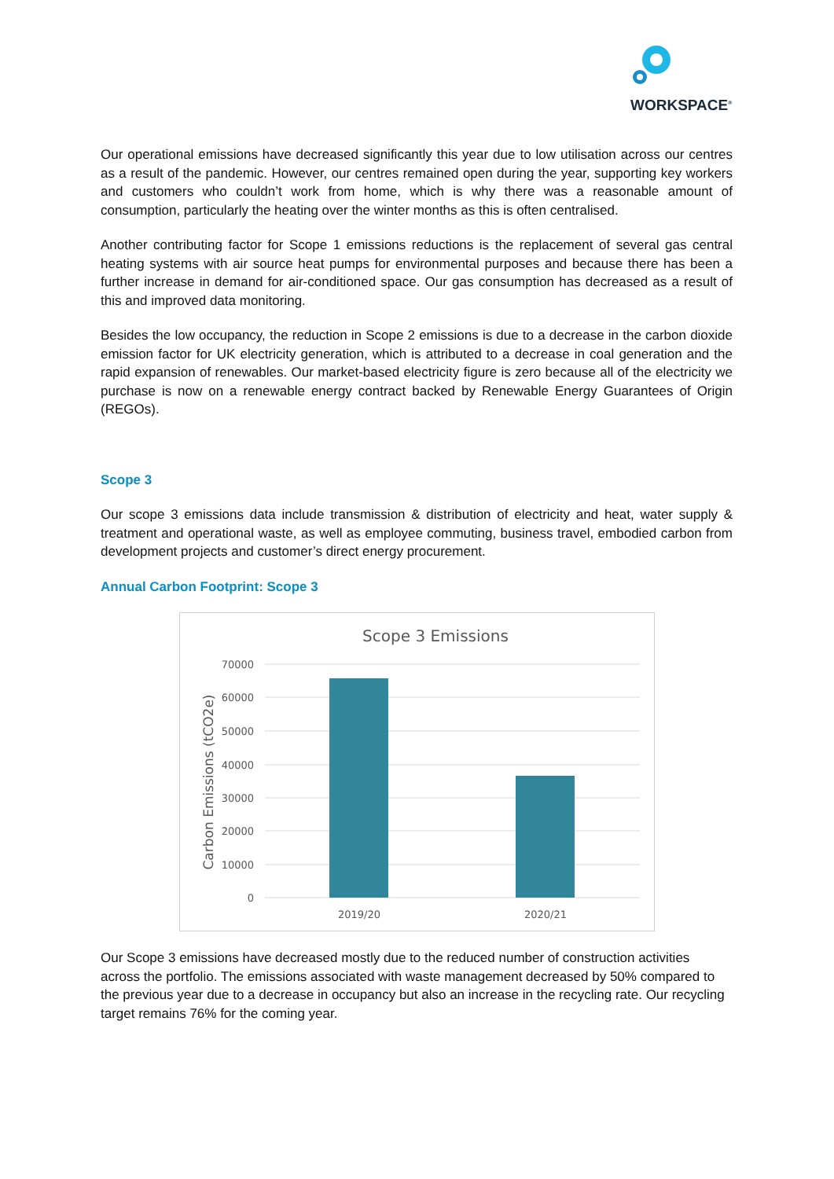WORKSPACE<sup>®</sup>
Our operational emissions have decreased significantly this year due to low utilisation across our centres as a result of the pandemic. However, our centres remained open during the year, supporting key workers and customers who couldn’t work from home, which is why there was a reasonable amount of consumption, particularly the heating over the winter months as this is often centralised.
Another contributing factor for Scope 1 emissions reductions is the replacement of several gas central heating systems with air source heat pumps for environmental purposes and because there has been a further increase in demand for air-conditioned space. Our gas consumption has decreased as a result of this and improved data monitoring.
Besides the low occupancy, the reduction in Scope 2 emissions is due to a decrease in the carbon dioxide emission factor for UK electricity generation, which is attributed to a decrease in coal generation and the rapid expansion of renewables. Our market-based electricity figure is zero because all of the electricity we purchase is now on a renewable energy contract backed by Renewable Energy Guarantees of Origin (REGOs).
Scope 3
Our scope 3 emissions data include transmission & distribution of electricity and heat, water supply & treatment and operational waste, as well as employee commuting, business travel, embodied carbon from development projects and customer’s direct energy procurement.
Annual Carbon Footprint: Scope 3
Scope 3 Emissions
70000
60000
50000
40000
30000
20000
10000
0
2019/20
2020/21
Carbon Emissions (tCO2e)
Our Scope 3 emissions have decreased mostly due to the reduced number of construction activities across the portfolio. The emissions associated with waste management decreased by 50% compared to the previous year due to a decrease in occupancy but also an increase in the recycling rate. Our recycling target remains 76% for the coming year.